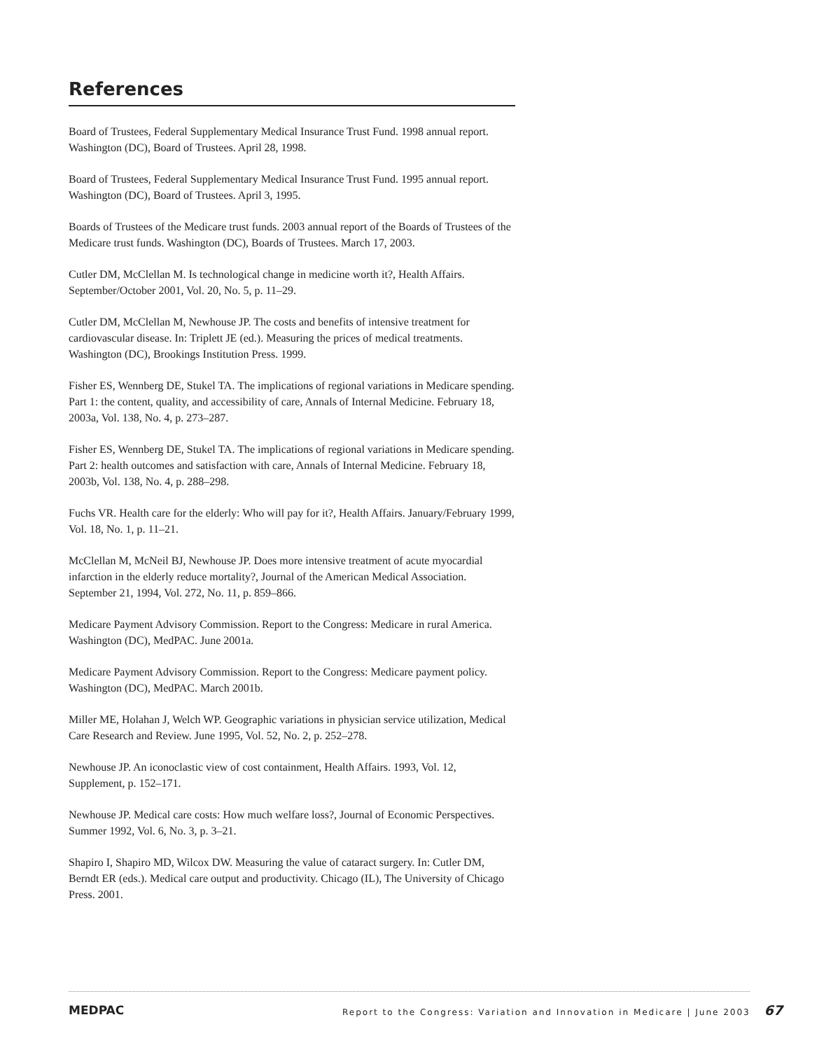References
Board of Trustees, Federal Supplementary Medical Insurance Trust Fund. 1998 annual report. Washington (DC), Board of Trustees. April 28, 1998.
Board of Trustees, Federal Supplementary Medical Insurance Trust Fund. 1995 annual report. Washington (DC), Board of Trustees. April 3, 1995.
Boards of Trustees of the Medicare trust funds. 2003 annual report of the Boards of Trustees of the Medicare trust funds. Washington (DC), Boards of Trustees. March 17, 2003.
Cutler DM, McClellan M. Is technological change in medicine worth it?, Health Affairs. September/October 2001, Vol. 20, No. 5, p. 11–29.
Cutler DM, McClellan M, Newhouse JP. The costs and benefits of intensive treatment for cardiovascular disease. In: Triplett JE (ed.). Measuring the prices of medical treatments. Washington (DC), Brookings Institution Press. 1999.
Fisher ES, Wennberg DE, Stukel TA. The implications of regional variations in Medicare spending. Part 1: the content, quality, and accessibility of care, Annals of Internal Medicine. February 18, 2003a, Vol. 138, No. 4, p. 273–287.
Fisher ES, Wennberg DE, Stukel TA. The implications of regional variations in Medicare spending. Part 2: health outcomes and satisfaction with care, Annals of Internal Medicine. February 18, 2003b, Vol. 138, No. 4, p. 288–298.
Fuchs VR. Health care for the elderly: Who will pay for it?, Health Affairs. January/February 1999, Vol. 18, No. 1, p. 11–21.
McClellan M, McNeil BJ, Newhouse JP. Does more intensive treatment of acute myocardial infarction in the elderly reduce mortality?, Journal of the American Medical Association. September 21, 1994, Vol. 272, No. 11, p. 859–866.
Medicare Payment Advisory Commission. Report to the Congress: Medicare in rural America. Washington (DC), MedPAC. June 2001a.
Medicare Payment Advisory Commission. Report to the Congress: Medicare payment policy. Washington (DC), MedPAC. March 2001b.
Miller ME, Holahan J, Welch WP. Geographic variations in physician service utilization, Medical Care Research and Review. June 1995, Vol. 52, No. 2, p. 252–278.
Newhouse JP. An iconoclastic view of cost containment, Health Affairs. 1993, Vol. 12, Supplement, p. 152–171.
Newhouse JP. Medical care costs: How much welfare loss?, Journal of Economic Perspectives. Summer 1992, Vol. 6, No. 3, p. 3–21.
Shapiro I, Shapiro MD, Wilcox DW. Measuring the value of cataract surgery. In: Cutler DM, Berndt ER (eds.). Medical care output and productivity. Chicago (IL), The University of Chicago Press. 2001.
MEDPAC Report to the Congress: Variation and Innovation in Medicare | June 2003 67